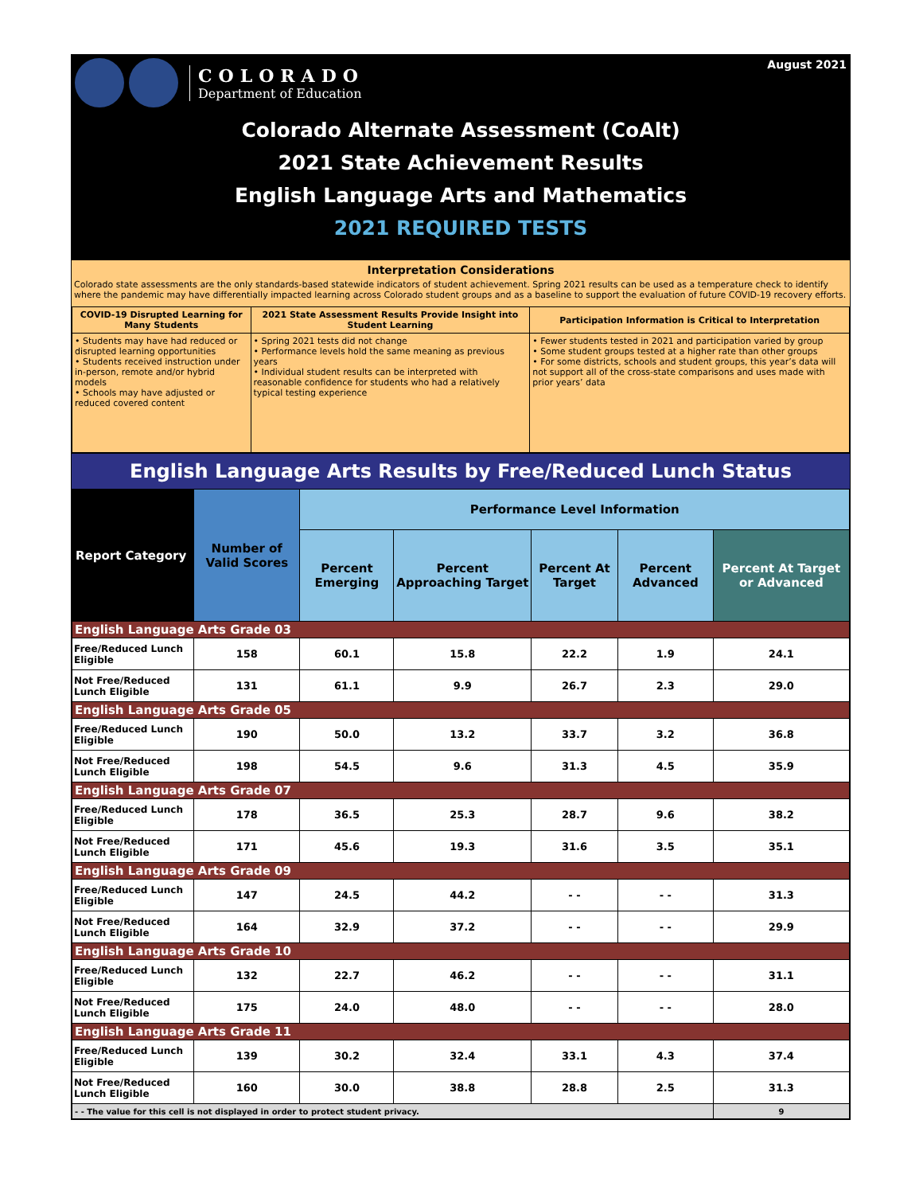August 2021
COLORADO
Department of Education
Colorado Alternate Assessment (CoAlt)
2021 State Achievement Results
English Language Arts and Mathematics
2021 REQUIRED TESTS
Interpretation Considerations
Colorado state assessments are the only standards-based statewide indicators of student achievement. Spring 2021 results can be used as a temperature check to identify where the pandemic may have differentially impacted learning across Colorado student groups and as a baseline to support the evaluation of future COVID-19 recovery efforts.
| COVID-19 Disrupted Learning for Many Students | 2021 State Assessment Results Provide Insight into Student Learning | Participation Information is Critical to Interpretation |
| --- | --- | --- |
| • Students may have had reduced or disrupted learning opportunities • Students received instruction under in-person, remote and/or hybrid models • Schools may have adjusted or reduced covered content | • Spring 2021 tests did not change • Performance levels hold the same meaning as previous years • Individual student results can be interpreted with reasonable confidence for students who had a relatively typical testing experience | • Fewer students tested in 2021 and participation varied by group • Some student groups tested at a higher rate than other groups • For some districts, schools and student groups, this year’s data will not support all of the cross-state comparisons and uses made with prior years’ data |
English Language Arts Results by Free/Reduced Lunch Status
| Report Category | Number of Valid Scores | Performance Level Information | | | | |
| --- | --- | --- | --- | --- | --- | --- |
| | | Percent Emerging | Percent Approaching Target | Percent At Target | Percent Advanced | Percent At Target or Advanced |
| English Language Arts Grade 03 | | | | | | |
| Free/Reduced Lunch Eligible | 158 | 60.1 | 15.8 | 22.2 | 1.9 | 24.1 |
| Not Free/Reduced Lunch Eligible | 131 | 61.1 | 9.9 | 26.7 | 2.3 | 29.0 |
| English Language Arts Grade 05 | | | | | | |
| Free/Reduced Lunch Eligible | 190 | 50.0 | 13.2 | 33.7 | 3.2 | 36.8 |
| Not Free/Reduced Lunch Eligible | 198 | 54.5 | 9.6 | 31.3 | 4.5 | 35.9 |
| English Language Arts Grade 07 | | | | | | |
| Free/Reduced Lunch Eligible | 178 | 36.5 | 25.3 | 28.7 | 9.6 | 38.2 |
| Not Free/Reduced Lunch Eligible | 171 | 45.6 | 19.3 | 31.6 | 3.5 | 35.1 |
| English Language Arts Grade 09 | | | | | | |
| Free/Reduced Lunch Eligible | 147 | 24.5 | 44.2 | - - | - - | 31.3 |
| Not Free/Reduced Lunch Eligible | 164 | 32.9 | 37.2 | - - | - - | 29.9 |
| English Language Arts Grade 10 | | | | | | |
| Free/Reduced Lunch Eligible | 132 | 22.7 | 46.2 | - - | - - | 31.1 |
| Not Free/Reduced Lunch Eligible | 175 | 24.0 | 48.0 | - - | - - | 28.0 |
| English Language Arts Grade 11 | | | | | | |
| Free/Reduced Lunch Eligible | 139 | 30.2 | 32.4 | 33.1 | 4.3 | 37.4 |
| Not Free/Reduced Lunch Eligible | 160 | 30.0 | 38.8 | 28.8 | 2.5 | 31.3 |
| - - The value for this cell is not displayed in order to protect student privacy. | | | | | | 9 |